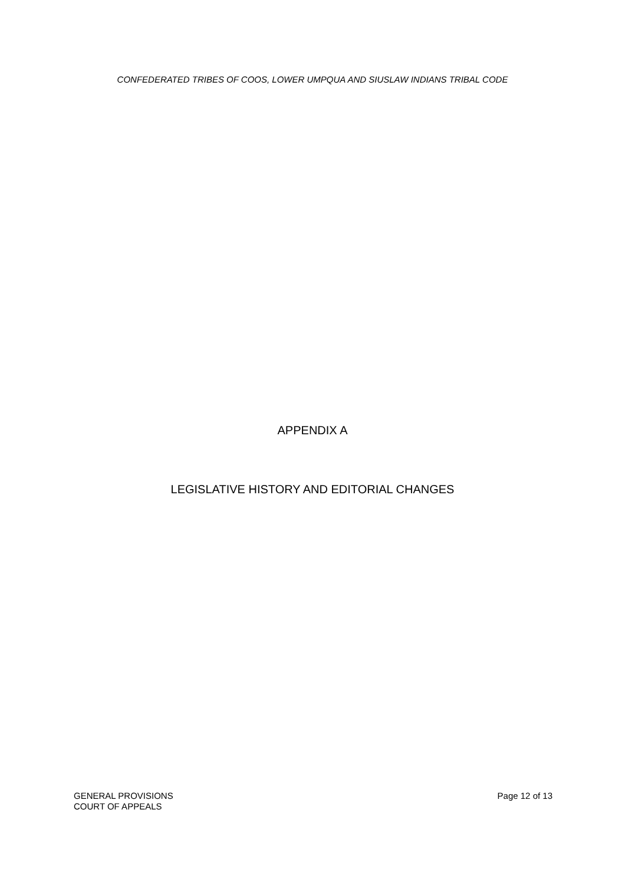CONFEDERATED TRIBES OF COOS, LOWER UMPQUA AND SIUSLAW INDIANS TRIBAL CODE
APPENDIX A
LEGISLATIVE HISTORY AND EDITORIAL CHANGES
GENERAL PROVISIONS
COURT OF APPEALS
Page 12 of 13